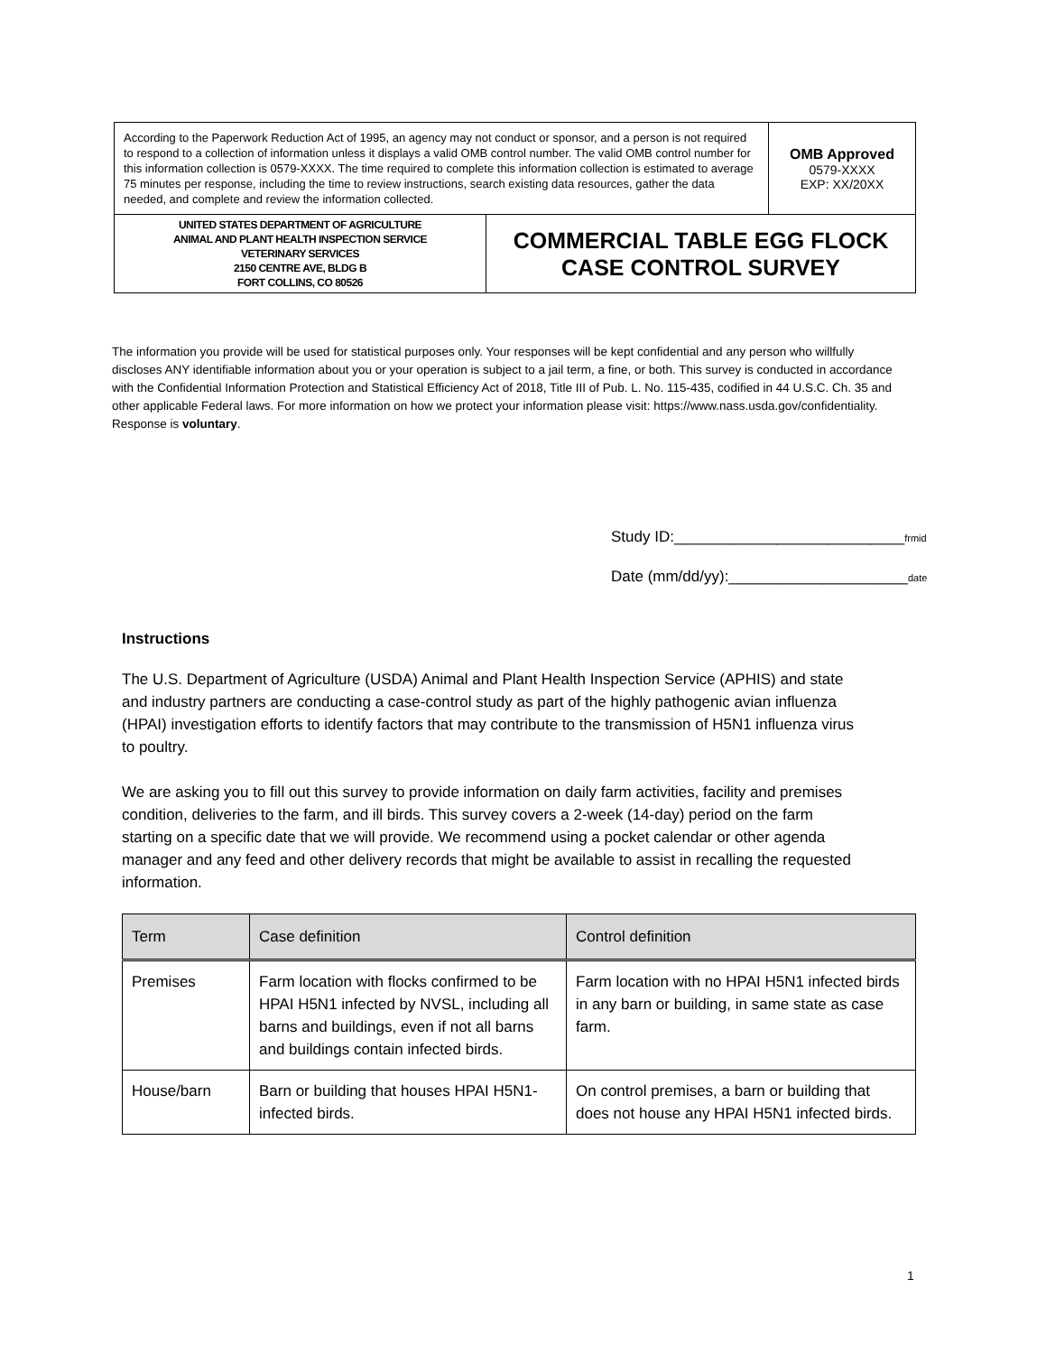| According to the Paperwork Reduction Act of 1995, an agency may not conduct or sponsor, and a person is not required to respond to a collection of information unless it displays a valid OMB control number. The valid OMB control number for this information collection is 0579-XXXX. The time required to complete this information collection is estimated to average 75 minutes per response, including the time to review instructions, search existing data resources, gather the data needed, and complete and review the information collected. | | OMB Approved 0579-XXXX EXP: XX/20XX |
| UNITED STATES DEPARTMENT OF AGRICULTURE ANIMAL AND PLANT HEALTH INSPECTION SERVICE VETERINARY SERVICES 2150 CENTRE AVE, BLDG B FORT COLLINS, CO 80526 | COMMERCIAL TABLE EGG FLOCK CASE CONTROL SURVEY | |
The information you provide will be used for statistical purposes only. Your responses will be kept confidential and any person who willfully discloses ANY identifiable information about you or your operation is subject to a jail term, a fine, or both. This survey is conducted in accordance with the Confidential Information Protection and Statistical Efficiency Act of 2018, Title III of Pub. L. No. 115-435, codified in 44 U.S.C. Ch. 35 and other applicable Federal laws. For more information on how we protect your information please visit: https://www.nass.usda.gov/confidentiality. Response is voluntary.
Study ID:___________________________frmid
Date (mm/dd/yy):_____________________date
Instructions
The U.S. Department of Agriculture (USDA) Animal and Plant Health Inspection Service (APHIS) and state and industry partners are conducting a case-control study as part of the highly pathogenic avian influenza (HPAI) investigation efforts to identify factors that may contribute to the transmission of H5N1 influenza virus to poultry.
We are asking you to fill out this survey to provide information on daily farm activities, facility and premises condition, deliveries to the farm, and ill birds. This survey covers a 2-week (14-day) period on the farm starting on a specific date that we will provide. We recommend using a pocket calendar or other agenda manager and any feed and other delivery records that might be available to assist in recalling the requested information.
| Term | Case definition | Control definition |
| --- | --- | --- |
| Premises | Farm location with flocks confirmed to be HPAI H5N1 infected by NVSL, including all barns and buildings, even if not all barns and buildings contain infected birds. | Farm location with no HPAI H5N1 infected birds in any barn or building, in same state as case farm. |
| House/barn | Barn or building that houses HPAI H5N1-infected birds. | On control premises, a barn or building that does not house any HPAI H5N1 infected birds. |
1